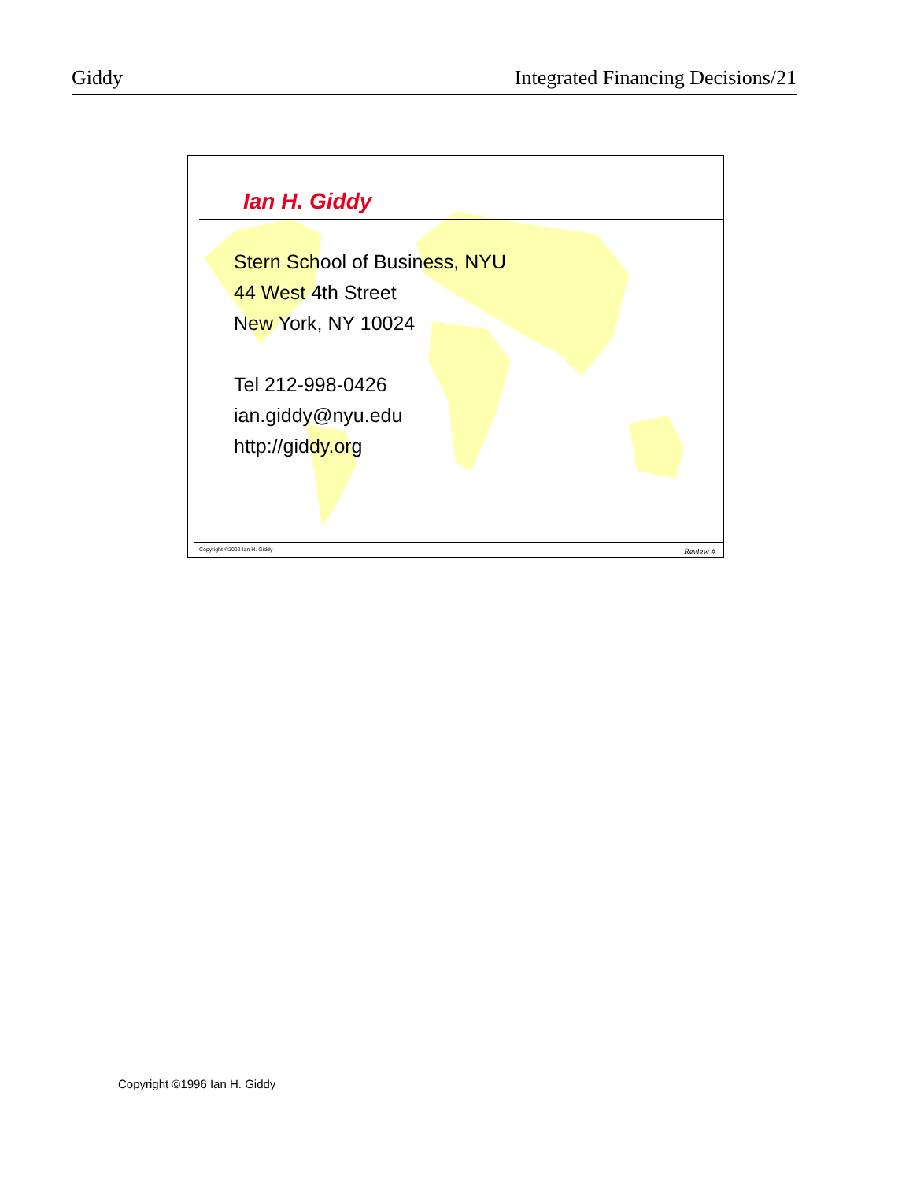Giddy Integrated Financing Decisions/21
Ian H. Giddy
Stern School of Business, NYU
44 West 4th Street
New York, NY 10024
Tel 212-998-0426
ian.giddy@nyu.edu
http://giddy.org
Copyright ©2002 Ian H. Giddy Review #
Copyright ©1996 Ian H. Giddy